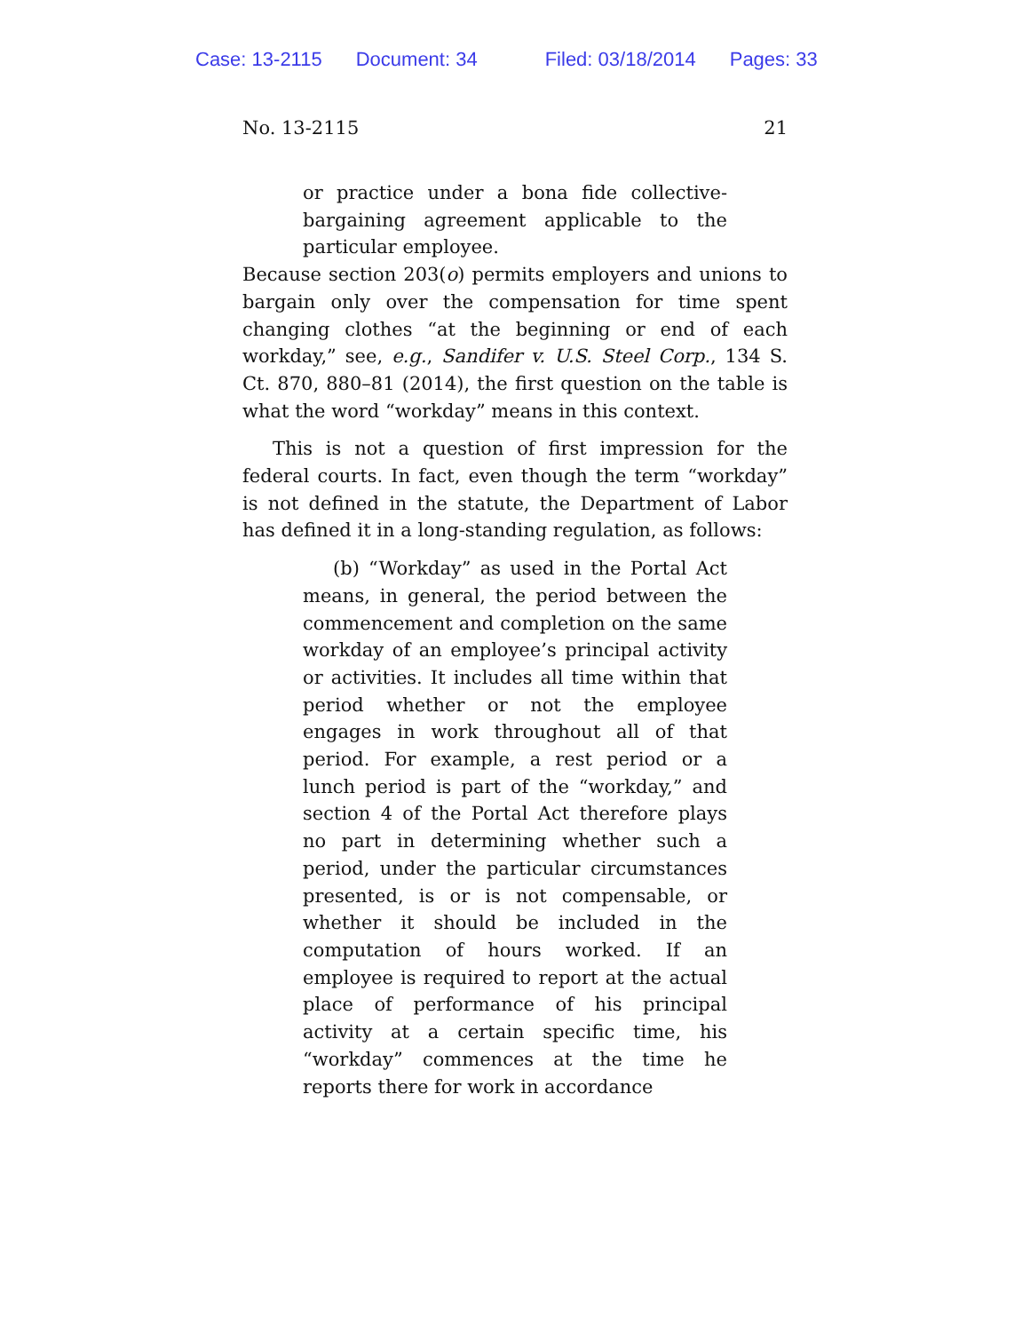Case: 13-2115 Document: 34 Filed: 03/18/2014 Pages: 33
No. 13-2115 21
or practice under a bona fide collective-bargaining agreement applicable to the particular employee.
Because section 203(o) permits employers and unions to bargain only over the compensation for time spent changing clothes “at the beginning or end of each workday,” see, e.g., Sandifer v. U.S. Steel Corp., 134 S. Ct. 870, 880–81 (2014), the first question on the table is what the word “workday” means in this context.
This is not a question of first impression for the federal courts. In fact, even though the term “workday” is not defined in the statute, the Department of Labor has defined it in a long-standing regulation, as follows:
(b) “Workday” as used in the Portal Act means, in general, the period between the commencement and completion on the same workday of an employee’s principal activity or activities. It includes all time within that period whether or not the employee engages in work throughout all of that period. For example, a rest period or a lunch period is part of the “workday,” and section 4 of the Portal Act therefore plays no part in determining whether such a period, under the particular circumstances presented, is or is not compensable, or whether it should be included in the computation of hours worked. If an employee is required to report at the actual place of performance of his principal activity at a certain specific time, his “workday” commences at the time he reports there for work in accordance